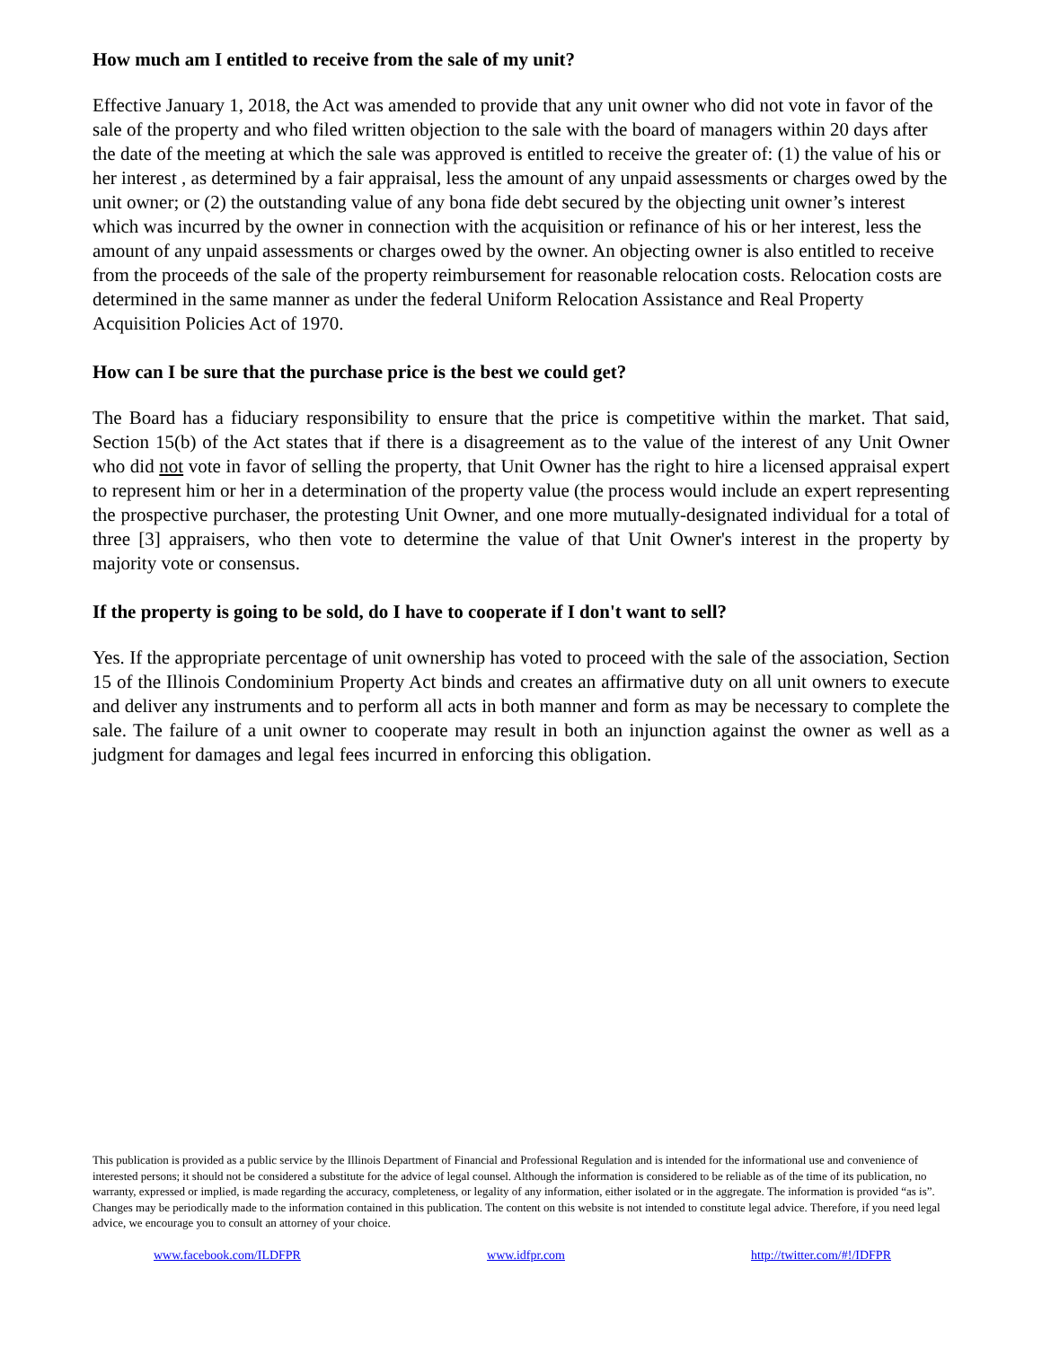How much am I entitled to receive from the sale of my unit?
Effective January 1, 2018, the Act was amended to provide that any unit owner who did not vote in favor of the sale of the property and who filed written objection to the sale with the board of managers within 20 days after the date of the meeting at which the sale was approved is entitled to receive the greater of: (1) the value of his or her interest , as determined by a fair appraisal, less the amount of any unpaid assessments or charges owed by the unit owner; or (2) the outstanding value of any bona fide debt secured by the objecting unit owner’s interest which was incurred by the owner in connection with the acquisition or refinance of his or her interest, less the amount of any unpaid assessments or charges owed by the owner. An objecting owner is also entitled to receive from the proceeds of the sale of the property reimbursement for reasonable relocation costs. Relocation costs are determined in the same manner as under the federal Uniform Relocation Assistance and Real Property Acquisition Policies Act of 1970.
How can I be sure that the purchase price is the best we could get?
The Board has a fiduciary responsibility to ensure that the price is competitive within the market. That said, Section 15(b) of the Act states that if there is a disagreement as to the value of the interest of any Unit Owner who did not vote in favor of selling the property, that Unit Owner has the right to hire a licensed appraisal expert to represent him or her in a determination of the property value (the process would include an expert representing the prospective purchaser, the protesting Unit Owner, and one more mutually-designated individual for a total of three [3] appraisers, who then vote to determine the value of that Unit Owner's interest in the property by majority vote or consensus.
If the property is going to be sold, do I have to cooperate if I don't want to sell?
Yes. If the appropriate percentage of unit ownership has voted to proceed with the sale of the association, Section 15 of the Illinois Condominium Property Act binds and creates an affirmative duty on all unit owners to execute and deliver any instruments and to perform all acts in both manner and form as may be necessary to complete the sale. The failure of a unit owner to cooperate may result in both an injunction against the owner as well as a judgment for damages and legal fees incurred in enforcing this obligation.
This publication is provided as a public service by the Illinois Department of Financial and Professional Regulation and is intended for the informational use and convenience of interested persons; it should not be considered a substitute for the advice of legal counsel. Although the information is considered to be reliable as of the time of its publication, no warranty, expressed or implied, is made regarding the accuracy, completeness, or legality of any information, either isolated or in the aggregate. The information is provided “as is”. Changes may be periodically made to the information contained in this publication. The content on this website is not intended to constitute legal advice. Therefore, if you need legal advice, we encourage you to consult an attorney of your choice.
www.facebook.com/ILDFPR www.idfpr.com http://twitter.com/#!/IDFPR